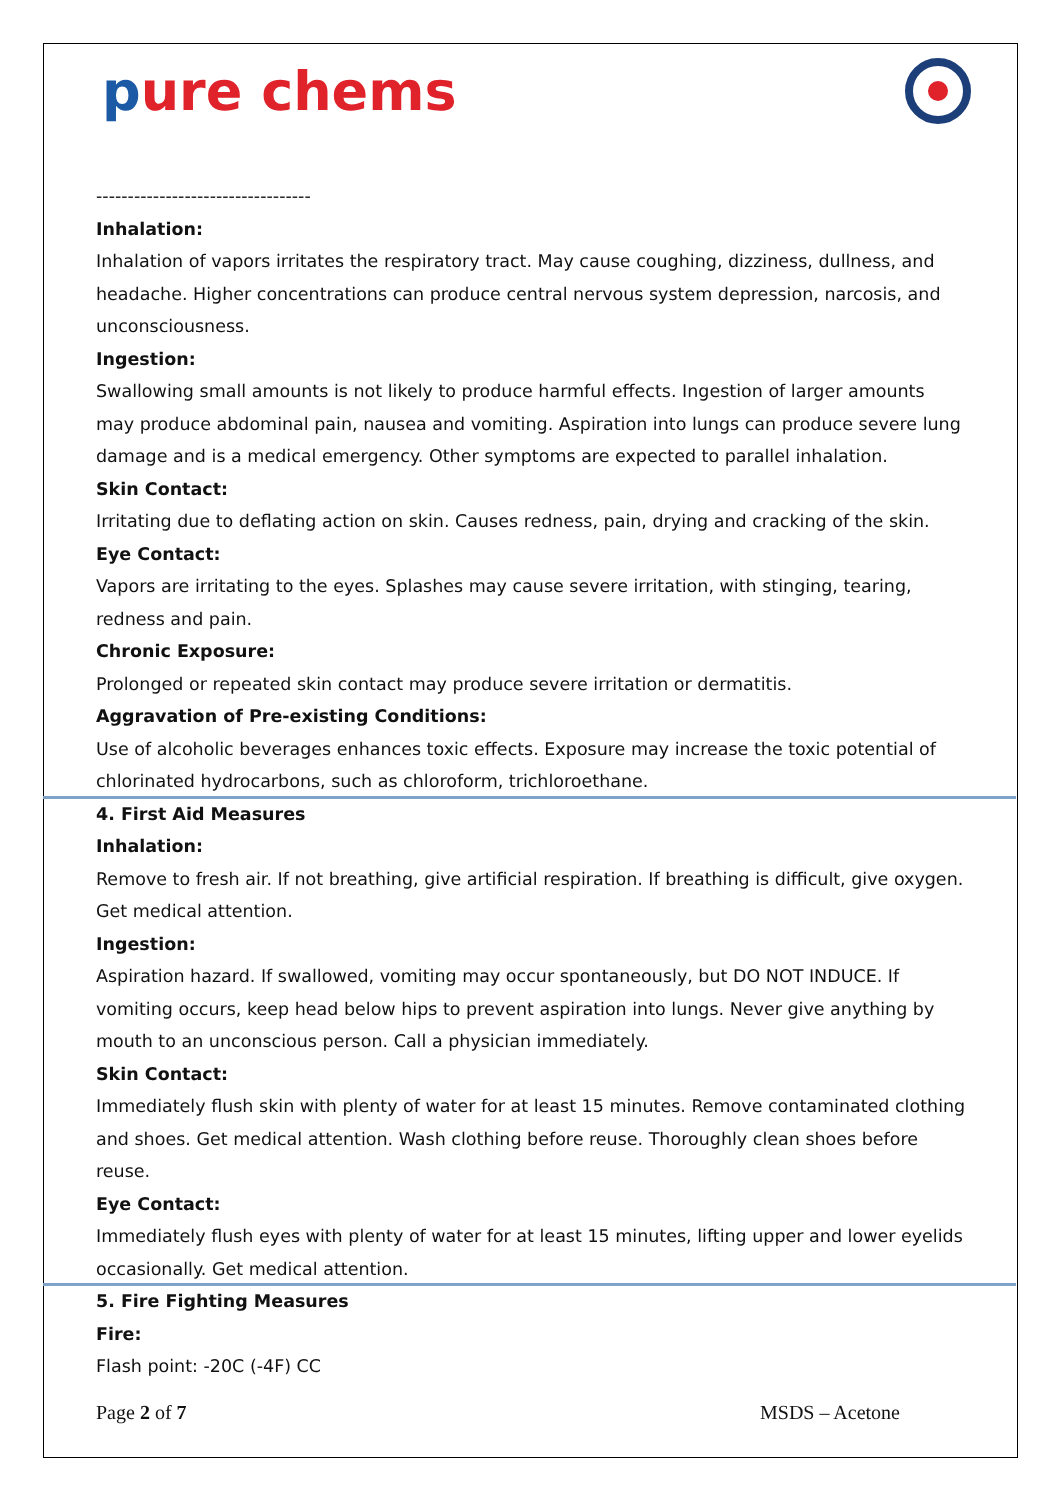pure chems
----------------------------------
Inhalation:
Inhalation of vapors irritates the respiratory tract. May cause coughing, dizziness, dullness, and headache. Higher concentrations can produce central nervous system depression, narcosis, and unconsciousness.
Ingestion:
Swallowing small amounts is not likely to produce harmful effects. Ingestion of larger amounts may produce abdominal pain, nausea and vomiting. Aspiration into lungs can produce severe lung damage and is a medical emergency. Other symptoms are expected to parallel inhalation.
Skin Contact:
Irritating due to deflating action on skin. Causes redness, pain, drying and cracking of the skin.
Eye Contact:
Vapors are irritating to the eyes. Splashes may cause severe irritation, with stinging, tearing, redness and pain.
Chronic Exposure:
Prolonged or repeated skin contact may produce severe irritation or dermatitis.
Aggravation of Pre-existing Conditions:
Use of alcoholic beverages enhances toxic effects. Exposure may increase the toxic potential of chlorinated hydrocarbons, such as chloroform, trichloroethane.
4. First Aid Measures
Inhalation:
Remove to fresh air. If not breathing, give artificial respiration. If breathing is difficult, give oxygen. Get medical attention.
Ingestion:
Aspiration hazard. If swallowed, vomiting may occur spontaneously, but DO NOT INDUCE. If vomiting occurs, keep head below hips to prevent aspiration into lungs. Never give anything by mouth to an unconscious person. Call a physician immediately.
Skin Contact:
Immediately flush skin with plenty of water for at least 15 minutes. Remove contaminated clothing and shoes. Get medical attention. Wash clothing before reuse. Thoroughly clean shoes before reuse.
Eye Contact:
Immediately flush eyes with plenty of water for at least 15 minutes, lifting upper and lower eyelids occasionally. Get medical attention.
5. Fire Fighting Measures
Fire:
Flash point: -20C (-4F) CC
Page 2 of 7 MSDS – Acetone